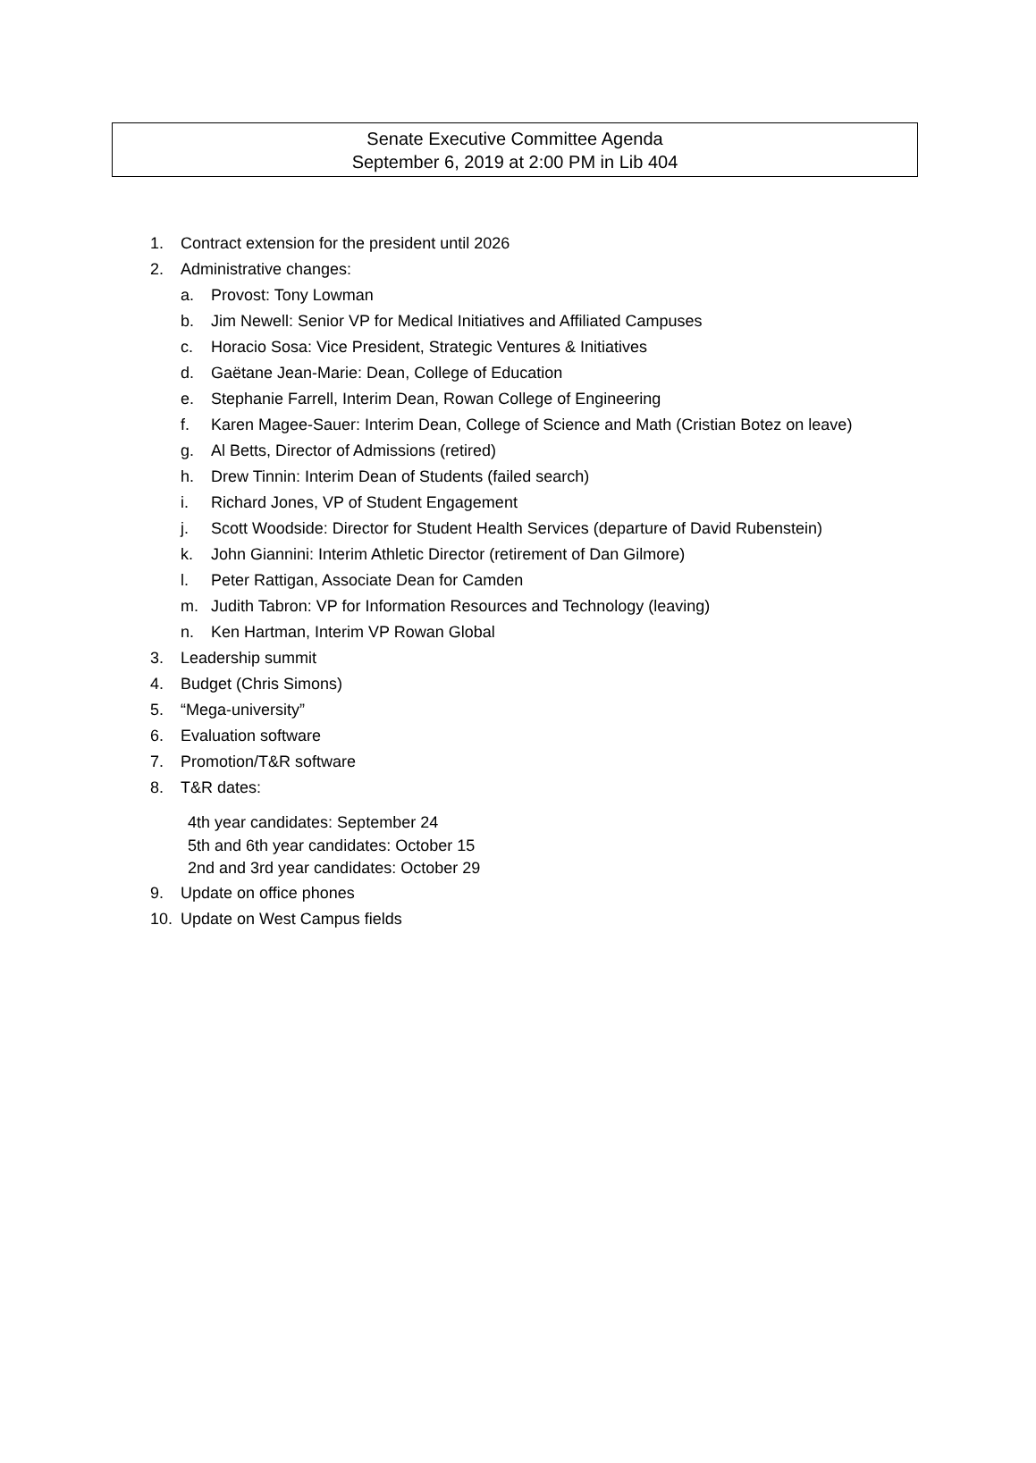Senate Executive Committee Agenda
September 6, 2019 at 2:00 PM in Lib 404
1. Contract extension for the president until 2026
2. Administrative changes:
a. Provost: Tony Lowman
b. Jim Newell: Senior VP for Medical Initiatives and Affiliated Campuses
c. Horacio Sosa: Vice President, Strategic Ventures & Initiatives
d. Gaëtane Jean-Marie: Dean, College of Education
e. Stephanie Farrell, Interim Dean, Rowan College of Engineering
f. Karen Magee-Sauer: Interim Dean, College of Science and Math (Cristian Botez on leave)
g. Al Betts, Director of Admissions (retired)
h. Drew Tinnin: Interim Dean of Students (failed search)
i. Richard Jones, VP of Student Engagement
j. Scott Woodside: Director for Student Health Services (departure of David Rubenstein)
k. John Giannini: Interim Athletic Director (retirement of Dan Gilmore)
l. Peter Rattigan, Associate Dean for Camden
m. Judith Tabron: VP for Information Resources and Technology (leaving)
n. Ken Hartman, Interim VP Rowan Global
3. Leadership summit
4. Budget (Chris Simons)
5. “Mega-university”
6. Evaluation software
7. Promotion/T&R software
8. T&R dates:
4th year candidates: September 24
5th and 6th year candidates: October 15
2nd and 3rd year candidates: October 29
9. Update on office phones
10. Update on West Campus fields